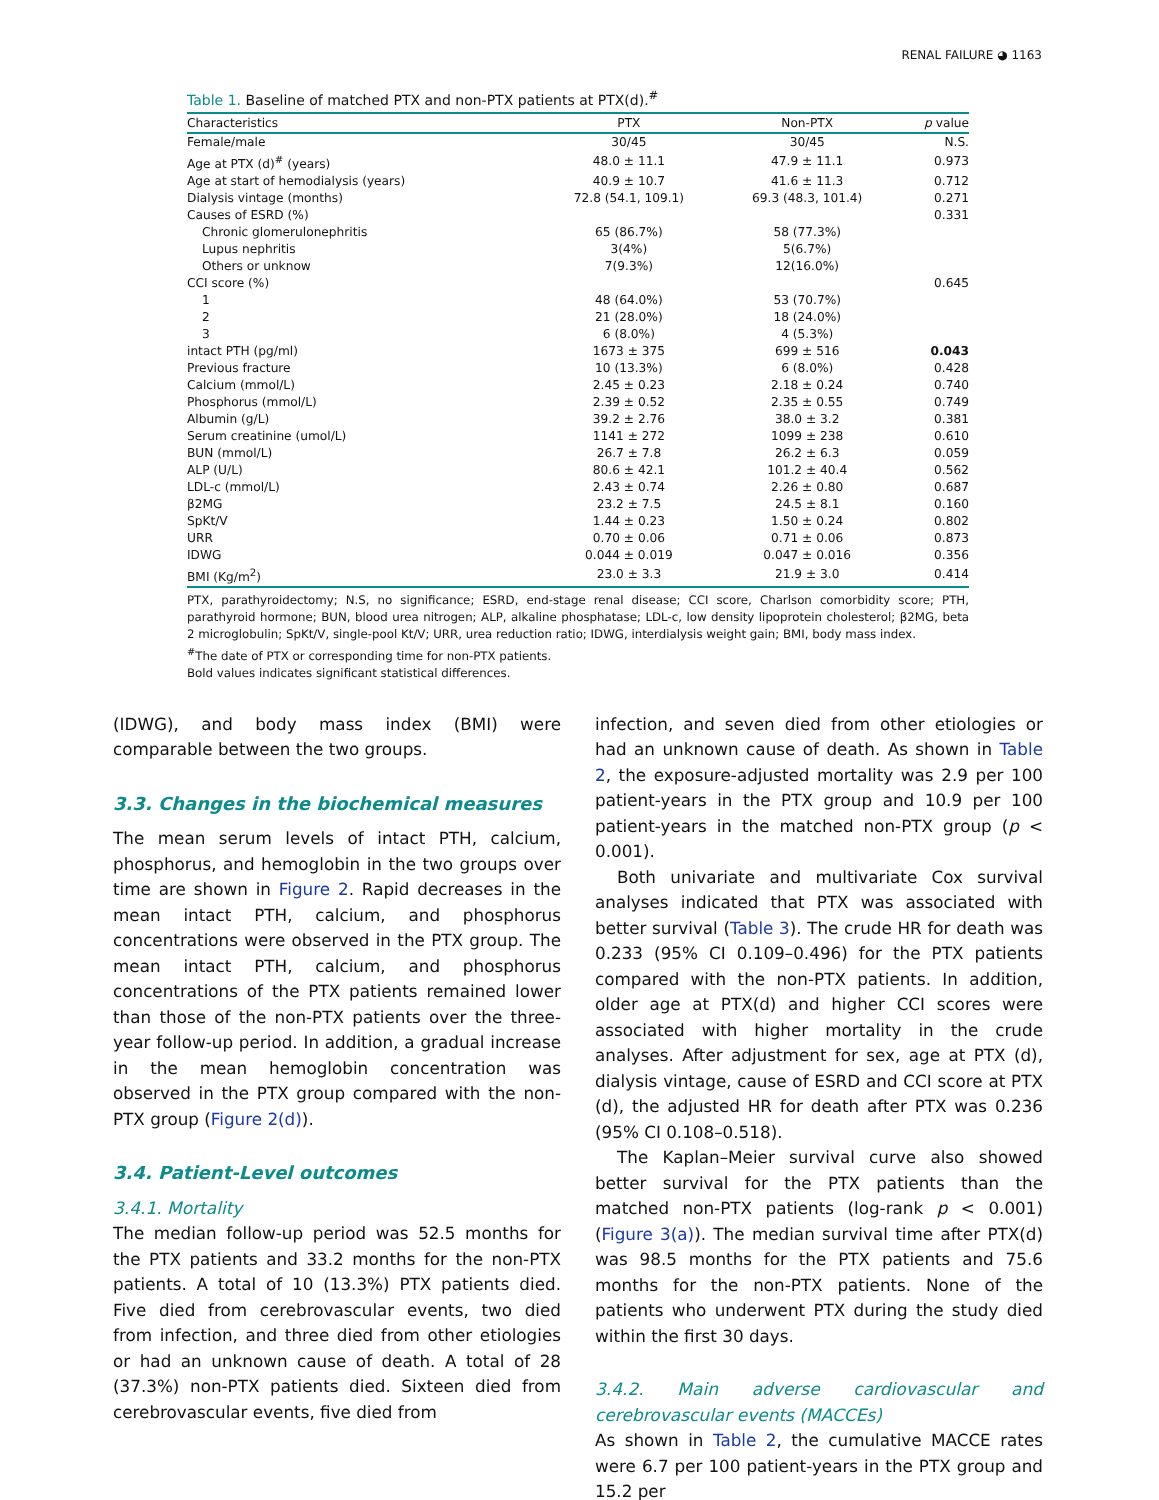RENAL FAILURE ◕ 1163
Table 1. Baseline of matched PTX and non-PTX patients at PTX(d).<sup>#</sup>
| Characteristics | PTX | Non-PTX | p value |
| --- | --- | --- | --- |
| Female/male | 30/45 | 30/45 | N.S. |
| Age at PTX (d)<sup>#</sup> (years) | 48.0 ± 11.1 | 47.9 ± 11.1 | 0.973 |
| Age at start of hemodialysis (years) | 40.9 ± 10.7 | 41.6 ± 11.3 | 0.712 |
| Dialysis vintage (months) | 72.8 (54.1, 109.1) | 69.3 (48.3, 101.4) | 0.271 |
| Causes of ESRD (%) | | | 0.331 |
| Chronic glomerulonephritis | 65 (86.7%) | 58 (77.3%) | |
| Lupus nephritis | 3(4%) | 5(6.7%) | |
| Others or unknow | 7(9.3%) | 12(16.0%) | |
| CCI score (%) | | | 0.645 |
| 1 | 48 (64.0%) | 53 (70.7%) | |
| 2 | 21 (28.0%) | 18 (24.0%) | |
| 3 | 6 (8.0%) | 4 (5.3%) | |
| intact PTH (pg/ml) | 1673 ± 375 | 699 ± 516 | 0.043 |
| Previous fracture | 10 (13.3%) | 6 (8.0%) | 0.428 |
| Calcium (mmol/L) | 2.45 ± 0.23 | 2.18 ± 0.24 | 0.740 |
| Phosphorus (mmol/L) | 2.39 ± 0.52 | 2.35 ± 0.55 | 0.749 |
| Albumin (g/L) | 39.2 ± 2.76 | 38.0 ± 3.2 | 0.381 |
| Serum creatinine (umol/L) | 1141 ± 272 | 1099 ± 238 | 0.610 |
| BUN (mmol/L) | 26.7 ± 7.8 | 26.2 ± 6.3 | 0.059 |
| ALP (U/L) | 80.6 ± 42.1 | 101.2 ± 40.4 | 0.562 |
| LDL-c (mmol/L) | 2.43 ± 0.74 | 2.26 ± 0.80 | 0.687 |
| β2MG | 23.2 ± 7.5 | 24.5 ± 8.1 | 0.160 |
| SpKt/V | 1.44 ± 0.23 | 1.50 ± 0.24 | 0.802 |
| URR | 0.70 ± 0.06 | 0.71 ± 0.06 | 0.873 |
| IDWG | 0.044 ± 0.019 | 0.047 ± 0.016 | 0.356 |
| BMI (Kg/m<sup>2</sup>) | 23.0 ± 3.3 | 21.9 ± 3.0 | 0.414 |
PTX, parathyroidectomy; N.S, no significance; ESRD, end-stage renal disease; CCI score, Charlson comorbidity score; PTH, parathyroid hormone; BUN, blood urea nitrogen; ALP, alkaline phosphatase; LDL-c, low density lipoprotein cholesterol; β2MG, beta 2 microglobulin; SpKt/V, single-pool Kt/V; URR, urea reduction ratio; IDWG, interdialysis weight gain; BMI, body mass index.
<sup>#</sup> The date of PTX or corresponding time for non-PTX patients.
Bold values indicates significant statistical differences.
(IDWG), and body mass index (BMI) were comparable between the two groups.
3.3. Changes in the biochemical measures
The mean serum levels of intact PTH, calcium, phosphorus, and hemoglobin in the two groups over time are shown in Figure 2. Rapid decreases in the mean intact PTH, calcium, and phosphorus concentrations were observed in the PTX group. The mean intact PTH, calcium, and phosphorus concentrations of the PTX patients remained lower than those of the non-PTX patients over the three-year follow-up period. In addition, a gradual increase in the mean hemoglobin concentration was observed in the PTX group compared with the non-PTX group (Figure 2(d)).
3.4. Patient-Level outcomes
3.4.1. Mortality
The median follow-up period was 52.5 months for the PTX patients and 33.2 months for the non-PTX patients. A total of 10 (13.3%) PTX patients died. Five died from cerebrovascular events, two died from infection, and three died from other etiologies or had an unknown cause of death. A total of 28 (37.3%) non-PTX patients died. Sixteen died from cerebrovascular events, five died from
infection, and seven died from other etiologies or had an unknown cause of death. As shown in Table 2, the exposure-adjusted mortality was 2.9 per 100 patient-years in the PTX group and 10.9 per 100 patient-years in the matched non-PTX group (p < 0.001).
Both univariate and multivariate Cox survival analyses indicated that PTX was associated with better survival (Table 3). The crude HR for death was 0.233 (95% CI 0.109–0.496) for the PTX patients compared with the non-PTX patients. In addition, older age at PTX(d) and higher CCI scores were associated with higher mortality in the crude analyses. After adjustment for sex, age at PTX (d), dialysis vintage, cause of ESRD and CCI score at PTX (d), the adjusted HR for death after PTX was 0.236 (95% CI 0.108–0.518).
The Kaplan–Meier survival curve also showed better survival for the PTX patients than the matched non-PTX patients (log-rank p < 0.001) (Figure 3(a)). The median survival time after PTX(d) was 98.5 months for the PTX patients and 75.6 months for the non-PTX patients. None of the patients who underwent PTX during the study died within the first 30 days.
3.4.2. Main adverse cardiovascular and cerebrovascular events (MACCEs)
As shown in Table 2, the cumulative MACCE rates were 6.7 per 100 patient-years in the PTX group and 15.2 per